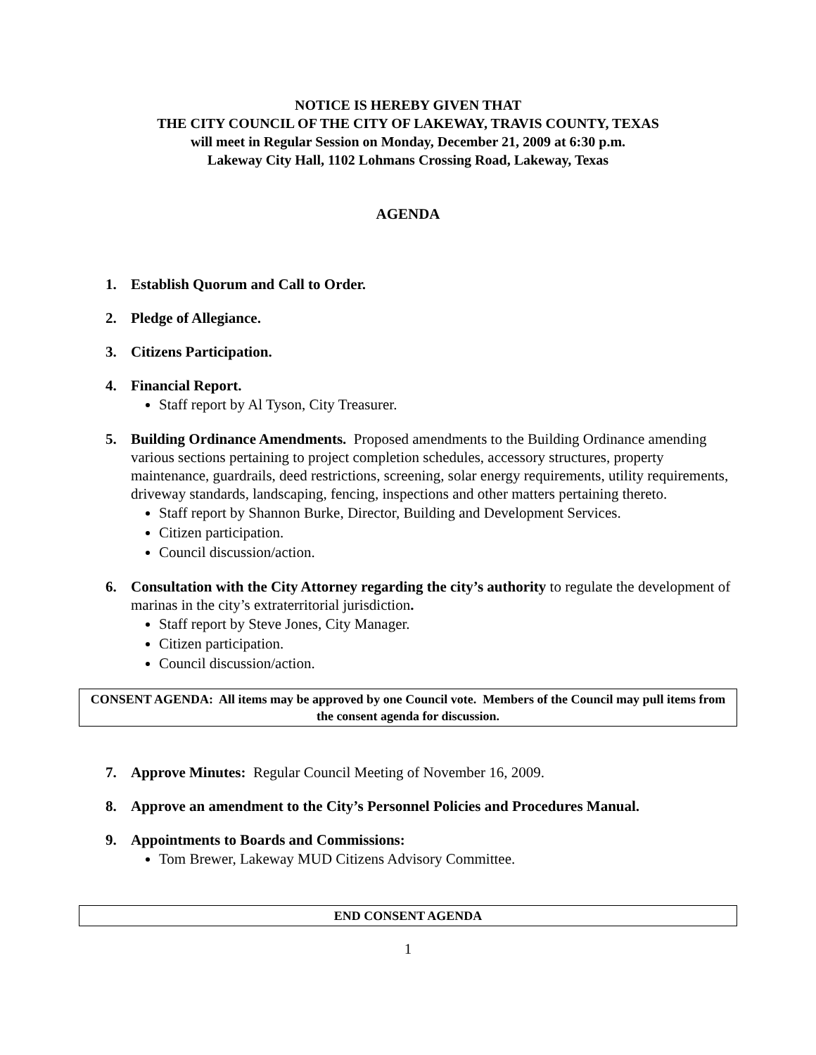NOTICE IS HEREBY GIVEN THAT
THE CITY COUNCIL OF THE CITY OF LAKEWAY, TRAVIS COUNTY, TEXAS
will meet in Regular Session on Monday, December 21, 2009 at 6:30 p.m.
Lakeway City Hall, 1102 Lohmans Crossing Road, Lakeway, Texas
AGENDA
1. Establish Quorum and Call to Order.
2. Pledge of Allegiance.
3. Citizens Participation.
4. Financial Report.
Staff report by Al Tyson, City Treasurer.
5. Building Ordinance Amendments. Proposed amendments to the Building Ordinance amending various sections pertaining to project completion schedules, accessory structures, property maintenance, guardrails, deed restrictions, screening, solar energy requirements, utility requirements, driveway standards, landscaping, fencing, inspections and other matters pertaining thereto.
Staff report by Shannon Burke, Director, Building and Development Services.
Citizen participation.
Council discussion/action.
6. Consultation with the City Attorney regarding the city’s authority to regulate the development of marinas in the city’s extraterritorial jurisdiction.
Staff report by Steve Jones, City Manager.
Citizen participation.
Council discussion/action.
CONSENT AGENDA: All items may be approved by one Council vote. Members of the Council may pull items from the consent agenda for discussion.
7. Approve Minutes: Regular Council Meeting of November 16, 2009.
8. Approve an amendment to the City’s Personnel Policies and Procedures Manual.
9. Appointments to Boards and Commissions:
Tom Brewer, Lakeway MUD Citizens Advisory Committee.
END CONSENT AGENDA
1